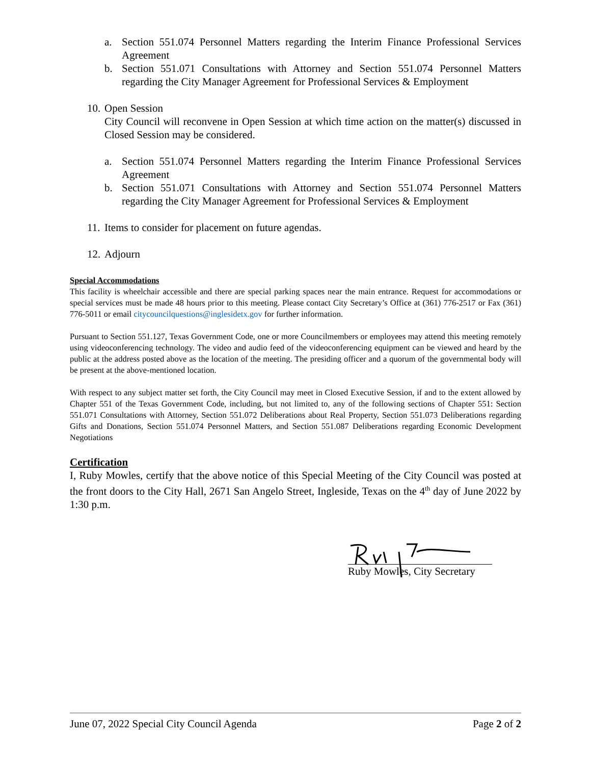a. Section 551.074 Personnel Matters regarding the Interim Finance Professional Services Agreement
b. Section 551.071 Consultations with Attorney and Section 551.074 Personnel Matters regarding the City Manager Agreement for Professional Services & Employment
10. Open Session
City Council will reconvene in Open Session at which time action on the matter(s) discussed in Closed Session may be considered.
a. Section 551.074 Personnel Matters regarding the Interim Finance Professional Services Agreement
b. Section 551.071 Consultations with Attorney and Section 551.074 Personnel Matters regarding the City Manager Agreement for Professional Services & Employment
11. Items to consider for placement on future agendas.
12. Adjourn
Special Accommodations
This facility is wheelchair accessible and there are special parking spaces near the main entrance. Request for accommodations or special services must be made 48 hours prior to this meeting. Please contact City Secretary’s Office at (361) 776-2517 or Fax (361) 776-5011 or email citycouncilquestions@inglesidetx.gov for further information.
Pursuant to Section 551.127, Texas Government Code, one or more Councilmembers or employees may attend this meeting remotely using videoconferencing technology. The video and audio feed of the videoconferencing equipment can be viewed and heard by the public at the address posted above as the location of the meeting. The presiding officer and a quorum of the governmental body will be present at the above-mentioned location.
With respect to any subject matter set forth, the City Council may meet in Closed Executive Session, if and to the extent allowed by Chapter 551 of the Texas Government Code, including, but not limited to, any of the following sections of Chapter 551: Section 551.071 Consultations with Attorney, Section 551.072 Deliberations about Real Property, Section 551.073 Deliberations regarding Gifts and Donations, Section 551.074 Personnel Matters, and Section 551.087 Deliberations regarding Economic Development Negotiations
Certification
I, Ruby Mowles, certify that the above notice of this Special Meeting of the City Council was posted at the front doors to the City Hall, 2671 San Angelo Street, Ingleside, Texas on the 4<sup>th</sup> day of June 2022 by 1:30 p.m.
Ruby Mowles, City Secretary
June 07, 2022 Special City Council Agenda Page 2 of 2